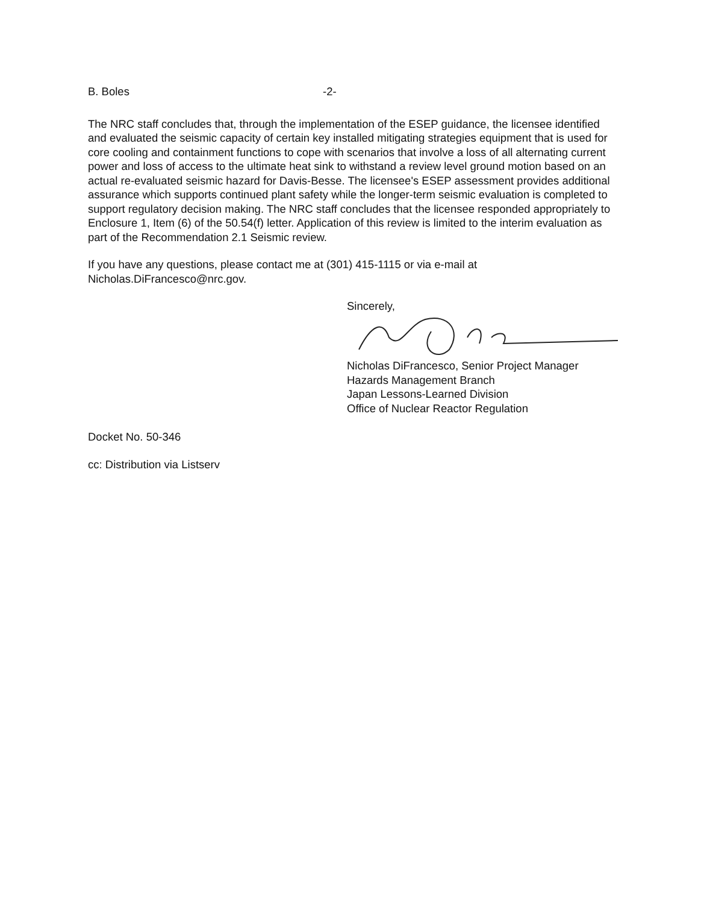B. Boles -2-
The NRC staff concludes that, through the implementation of the ESEP guidance, the licensee identified and evaluated the seismic capacity of certain key installed mitigating strategies equipment that is used for core cooling and containment functions to cope with scenarios that involve a loss of all alternating current power and loss of access to the ultimate heat sink to withstand a review level ground motion based on an actual re-evaluated seismic hazard for Davis-Besse. The licensee's ESEP assessment provides additional assurance which supports continued plant safety while the longer-term seismic evaluation is completed to support regulatory decision making. The NRC staff concludes that the licensee responded appropriately to Enclosure 1, Item (6) of the 50.54(f) letter. Application of this review is limited to the interim evaluation as part of the Recommendation 2.1 Seismic review.
If you have any questions, please contact me at (301) 415-1115 or via e-mail at Nicholas.DiFrancesco@nrc.gov.
Sincerely,
Nicholas DiFrancesco, Senior Project Manager
Hazards Management Branch
Japan Lessons-Learned Division
Office of Nuclear Reactor Regulation
Docket No. 50-346
cc: Distribution via Listserv